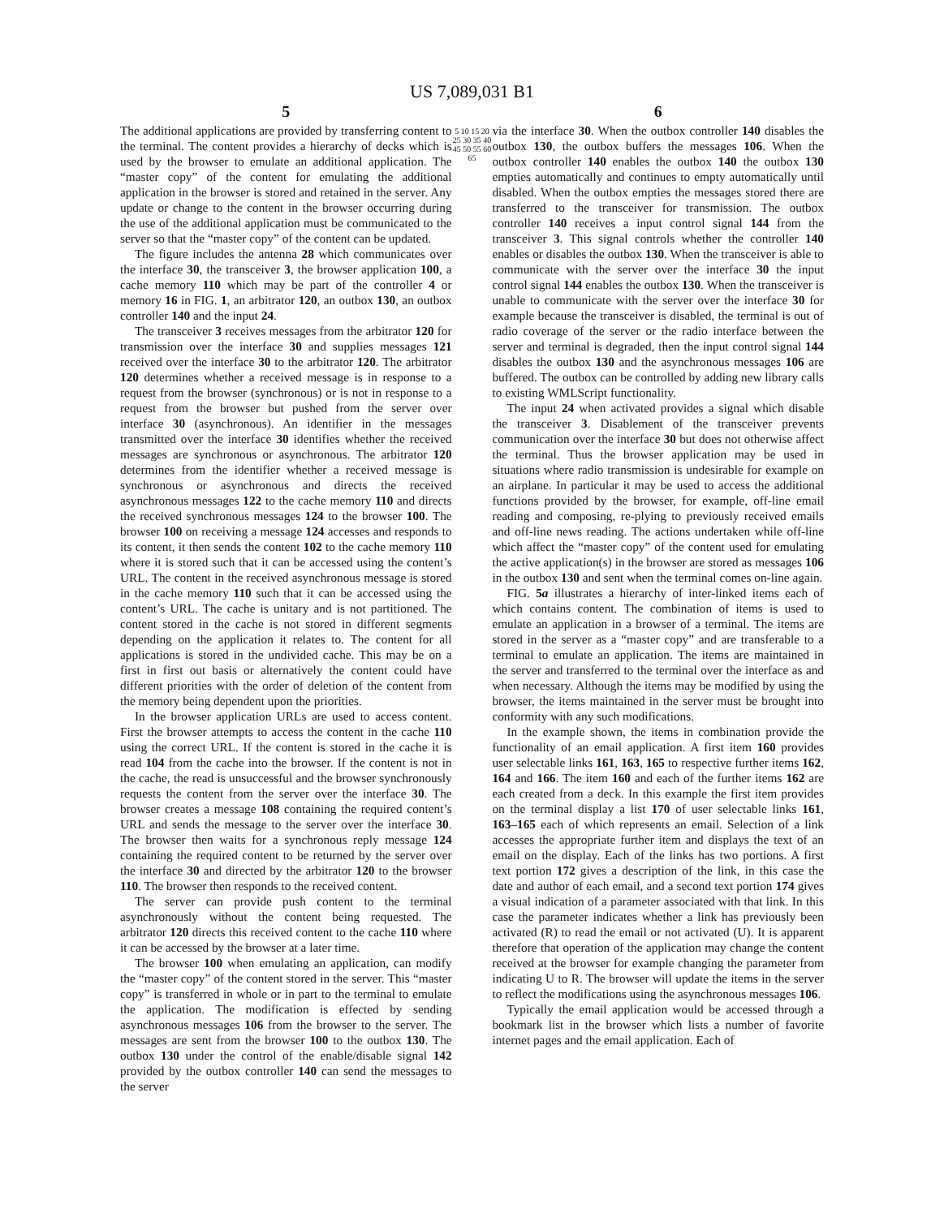US 7,089,031 B1
5
The additional applications are provided by transferring content to the terminal. The content provides a hierarchy of decks which is used by the browser to emulate an additional application. The “master copy” of the content for emulating the additional application in the browser is stored and retained in the server. Any update or change to the content in the browser occurring during the use of the additional application must be communicated to the server so that the “master copy” of the content can be updated.
The figure includes the antenna 28 which communicates over the interface 30, the transceiver 3, the browser application 100, a cache memory 110 which may be part of the controller 4 or memory 16 in FIG. 1, an arbitrator 120, an outbox 130, an outbox controller 140 and the input 24.
The transceiver 3 receives messages from the arbitrator 120 for transmission over the interface 30 and supplies messages 121 received over the interface 30 to the arbitrator 120. The arbitrator 120 determines whether a received message is in response to a request from the browser (synchronous) or is not in response to a request from the browser but pushed from the server over interface 30 (asynchronous). An identifier in the messages transmitted over the interface 30 identifies whether the received messages are synchronous or asynchronous. The arbitrator 120 determines from the identifier whether a received message is synchronous or asynchronous and directs the received asynchronous messages 122 to the cache memory 110 and directs the received synchronous messages 124 to the browser 100. The browser 100 on receiving a message 124 accesses and responds to its content, it then sends the content 102 to the cache memory 110 where it is stored such that it can be accessed using the content’s URL. The content in the received asynchronous message is stored in the cache memory 110 such that it can be accessed using the content’s URL. The cache is unitary and is not partitioned. The content stored in the cache is not stored in different segments depending on the application it relates to. The content for all applications is stored in the undivided cache. This may be on a first in first out basis or alternatively the content could have different priorities with the order of deletion of the content from the memory being dependent upon the priorities.
In the browser application URLs are used to access content. First the browser attempts to access the content in the cache 110 using the correct URL. If the content is stored in the cache it is read 104 from the cache into the browser. If the content is not in the cache, the read is unsuccessful and the browser synchronously requests the content from the server over the interface 30. The browser creates a message 108 containing the required content’s URL and sends the message to the server over the interface 30. The browser then waits for a synchronous reply message 124 containing the required content to be returned by the server over the interface 30 and directed by the arbitrator 120 to the browser 110. The browser then responds to the received content.
The server can provide push content to the terminal asynchronously without the content being requested. The arbitrator 120 directs this received content to the cache 110 where it can be accessed by the browser at a later time.
The browser 100 when emulating an application, can modify the “master copy” of the content stored in the server. This “master copy” is transferred in whole or in part to the terminal to emulate the application. The modification is effected by sending asynchronous messages 106 from the browser to the server. The messages are sent from the browser 100 to the outbox 130. The outbox 130 under the control of the enable/disable signal 142 provided by the outbox controller 140 can send the messages to the server
5 10 15 20 25 30 35 40 45 50 55 60 65
6
via the interface 30. When the outbox controller 140 disables the outbox 130, the outbox buffers the messages 106. When the outbox controller 140 enables the outbox 140 the outbox 130 empties automatically and continues to empty automatically until disabled. When the outbox empties the messages stored there are transferred to the transceiver for transmission. The outbox controller 140 receives a input control signal 144 from the transceiver 3. This signal controls whether the controller 140 enables or disables the outbox 130. When the transceiver is able to communicate with the server over the interface 30 the input control signal 144 enables the outbox 130. When the transceiver is unable to communicate with the server over the interface 30 for example because the transceiver is disabled, the terminal is out of radio coverage of the server or the radio interface between the server and terminal is degraded, then the input control signal 144 disables the outbox 130 and the asynchronous messages 106 are buffered. The outbox can be controlled by adding new library calls to existing WMLScript functionality.
The input 24 when activated provides a signal which disable the transceiver 3. Disablement of the transceiver prevents communication over the interface 30 but does not otherwise affect the terminal. Thus the browser application may be used in situations where radio transmission is undesirable for example on an airplane. In particular it may be used to access the additional functions provided by the browser, for example, off-line email reading and composing, re-plying to previously received emails and off-line news reading. The actions undertaken while off-line which affect the “master copy” of the content used for emulating the active application(s) in the browser are stored as messages 106 in the outbox 130 and sent when the terminal comes on-line again.
FIG. 5a illustrates a hierarchy of inter-linked items each of which contains content. The combination of items is used to emulate an application in a browser of a terminal. The items are stored in the server as a “master copy” and are transferable to a terminal to emulate an application. The items are maintained in the server and transferred to the terminal over the interface as and when necessary. Although the items may be modified by using the browser, the items maintained in the server must be brought into conformity with any such modifications.
In the example shown, the items in combination provide the functionality of an email application. A first item 160 provides user selectable links 161, 163, 165 to respective further items 162, 164 and 166. The item 160 and each of the further items 162 are each created from a deck. In this example the first item provides on the terminal display a list 170 of user selectable links 161, 163–165 each of which represents an email. Selection of a link accesses the appropriate further item and displays the text of an email on the display. Each of the links has two portions. A first text portion 172 gives a description of the link, in this case the date and author of each email, and a second text portion 174 gives a visual indication of a parameter associated with that link. In this case the parameter indicates whether a link has previously been activated (R) to read the email or not activated (U). It is apparent therefore that operation of the application may change the content received at the browser for example changing the parameter from indicating U to R. The browser will update the items in the server to reflect the modifications using the asynchronous messages 106.
Typically the email application would be accessed through a bookmark list in the browser which lists a number of favorite internet pages and the email application. Each of